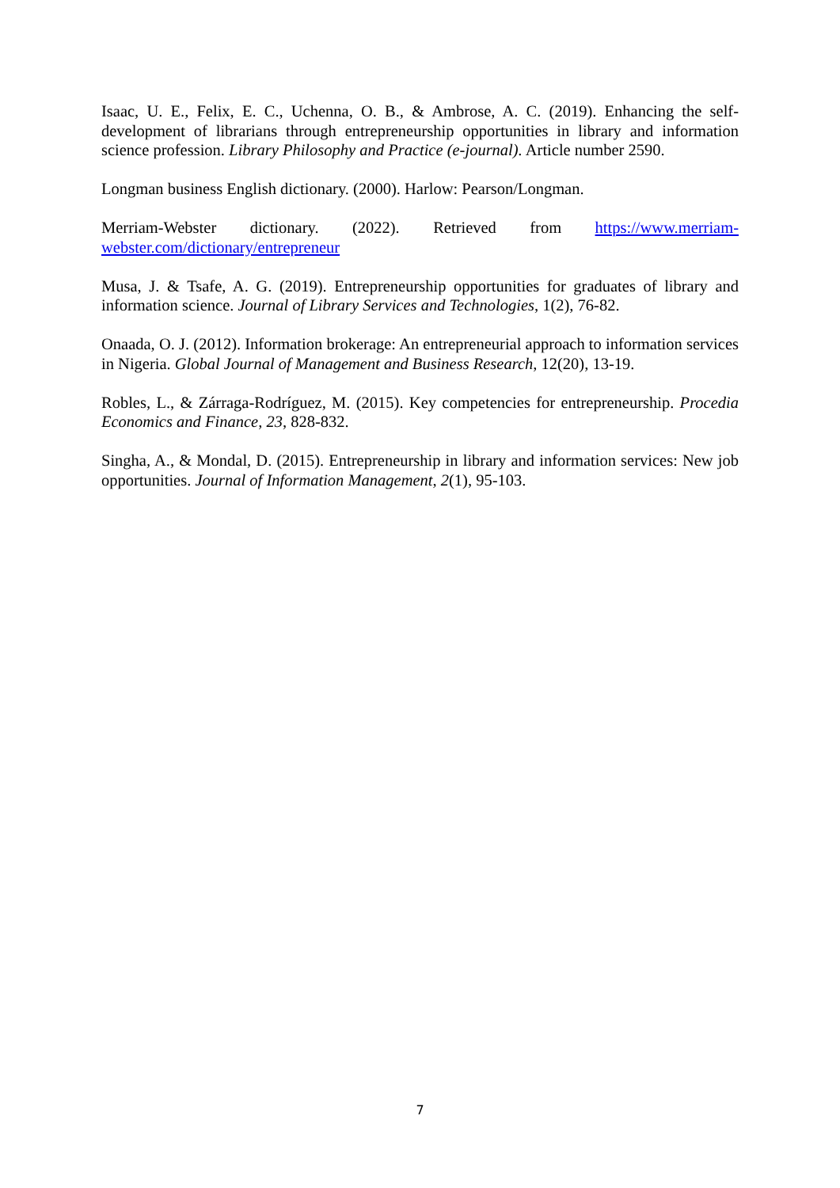Isaac, U. E., Felix, E. C., Uchenna, O. B., & Ambrose, A. C. (2019). Enhancing the self-development of librarians through entrepreneurship opportunities in library and information science profession. Library Philosophy and Practice (e-journal). Article number 2590.
Longman business English dictionary. (2000). Harlow: Pearson/Longman.
Merriam-Webster dictionary. (2022). Retrieved from https://www.merriam-webster.com/dictionary/entrepreneur
Musa, J. & Tsafe, A. G. (2019). Entrepreneurship opportunities for graduates of library and information science. Journal of Library Services and Technologies, 1(2), 76-82.
Onaada, O. J. (2012). Information brokerage: An entrepreneurial approach to information services in Nigeria. Global Journal of Management and Business Research, 12(20), 13-19.
Robles, L., & Zárraga-Rodríguez, M. (2015). Key competencies for entrepreneurship. Procedia Economics and Finance, 23, 828-832.
Singha, A., & Mondal, D. (2015). Entrepreneurship in library and information services: New job opportunities. Journal of Information Management, 2(1), 95-103.
7